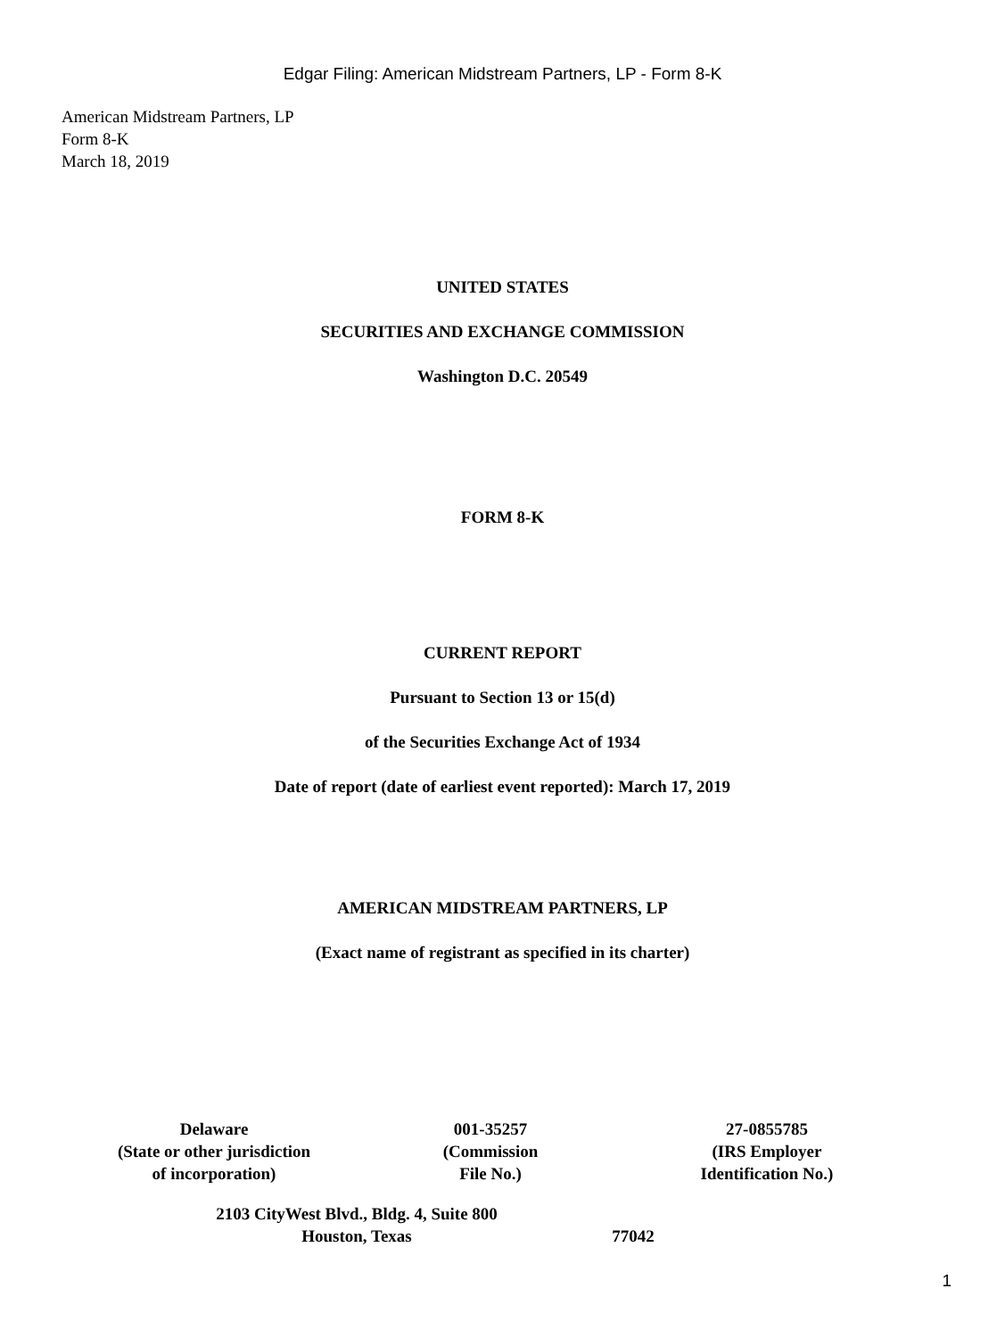Edgar Filing: American Midstream Partners, LP - Form 8-K
American Midstream Partners, LP
Form 8-K
March 18, 2019
UNITED STATES
SECURITIES AND EXCHANGE COMMISSION
Washington D.C. 20549
FORM 8-K
CURRENT REPORT
Pursuant to Section 13 or 15(d)
of the Securities Exchange Act of 1934
Date of report (date of earliest event reported): March 17, 2019
AMERICAN MIDSTREAM PARTNERS, LP
(Exact name of registrant as specified in its charter)
| Delaware (State or other jurisdiction of incorporation) | 001-35257 (Commission File No.) | 27-0855785 (IRS Employer Identification No.) |
| 2103 CityWest Blvd., Bldg. 4, Suite 800 Houston, Texas | 77042 |
1